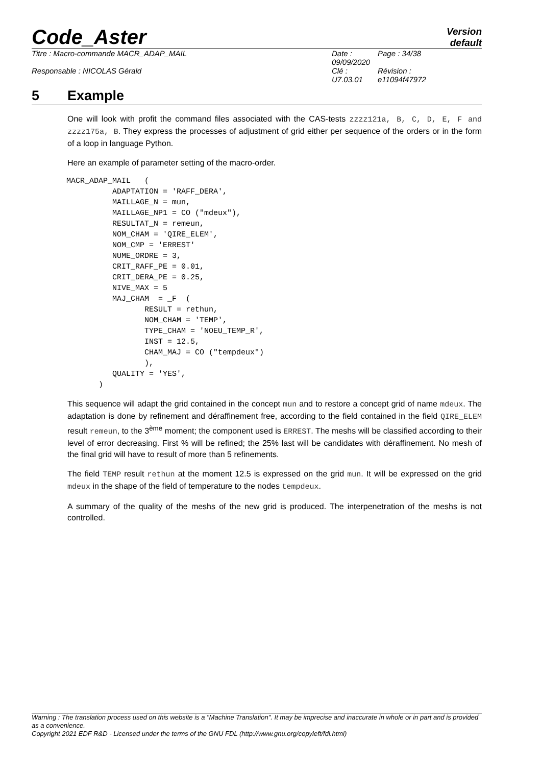Code_Aster
Version
default
Titre : Macro-commande MACR_ADAP_MAIL
Date : 09/09/2020
Page : 34/38
Responsable : NICOLAS Gérald
Clé : U7.03.01
Révision :
e11094f47972
5 Example
One will look with profit the command files associated with the CAS-tests zzzz121a, B, C, D, E, F and zzzz175a, B. They express the processes of adjustment of grid either per sequence of the orders or in the form of a loop in language Python.
Here an example of parameter setting of the macro-order.
MACR_ADAP_MAIL   (
          ADAPTATION = 'RAFF_DERA',
          MAILLAGE_N = mun,
          MAILLAGE_NP1 = CO ("mdeux"),
          RESULTAT_N = remeun,
          NOM_CHAM = 'QIRE_ELEM',
          NOM_CMP = 'ERREST'
          NUME_ORDRE = 3,
          CRIT_RAFF_PE = 0.01,
          CRIT_DERA_PE = 0.25,
          NIVE_MAX = 5
          MAJ_CHAM  = _F  (
                 RESULT = rethun,
                 NOM_CHAM = 'TEMP',
                 TYPE_CHAM = 'NOEU_TEMP_R',
                 INST = 12.5,
                 CHAM_MAJ = CO ("tempdeux")
                 ),
          QUALITY = 'YES',
       )
This sequence will adapt the grid contained in the concept mun and to restore a concept grid of name mdeux. The adaptation is done by refinement and déraffinement free, according to the field contained in the field QIRE_ELEM result remeun, to the 3<sup>ème</sup> moment; the component used is ERREST. The meshs will be classified according to their level of error decreasing. First % will be refined; the 25% last will be candidates with déraffinement. No mesh of the final grid will have to result of more than 5 refinements.
The field TEMP result rethun at the moment 12.5 is expressed on the grid mun. It will be expressed on the grid mdeux in the shape of the field of temperature to the nodes tempdeux.
A summary of the quality of the meshs of the new grid is produced. The interpenetration of the meshs is not controlled.
Warning : The translation process used on this website is a "Machine Translation". It may be imprecise and inaccurate in whole or in part and is provided as a convenience.
Copyright 2021 EDF R&D - Licensed under the terms of the GNU FDL (http://www.gnu.org/copyleft/fdl.html)